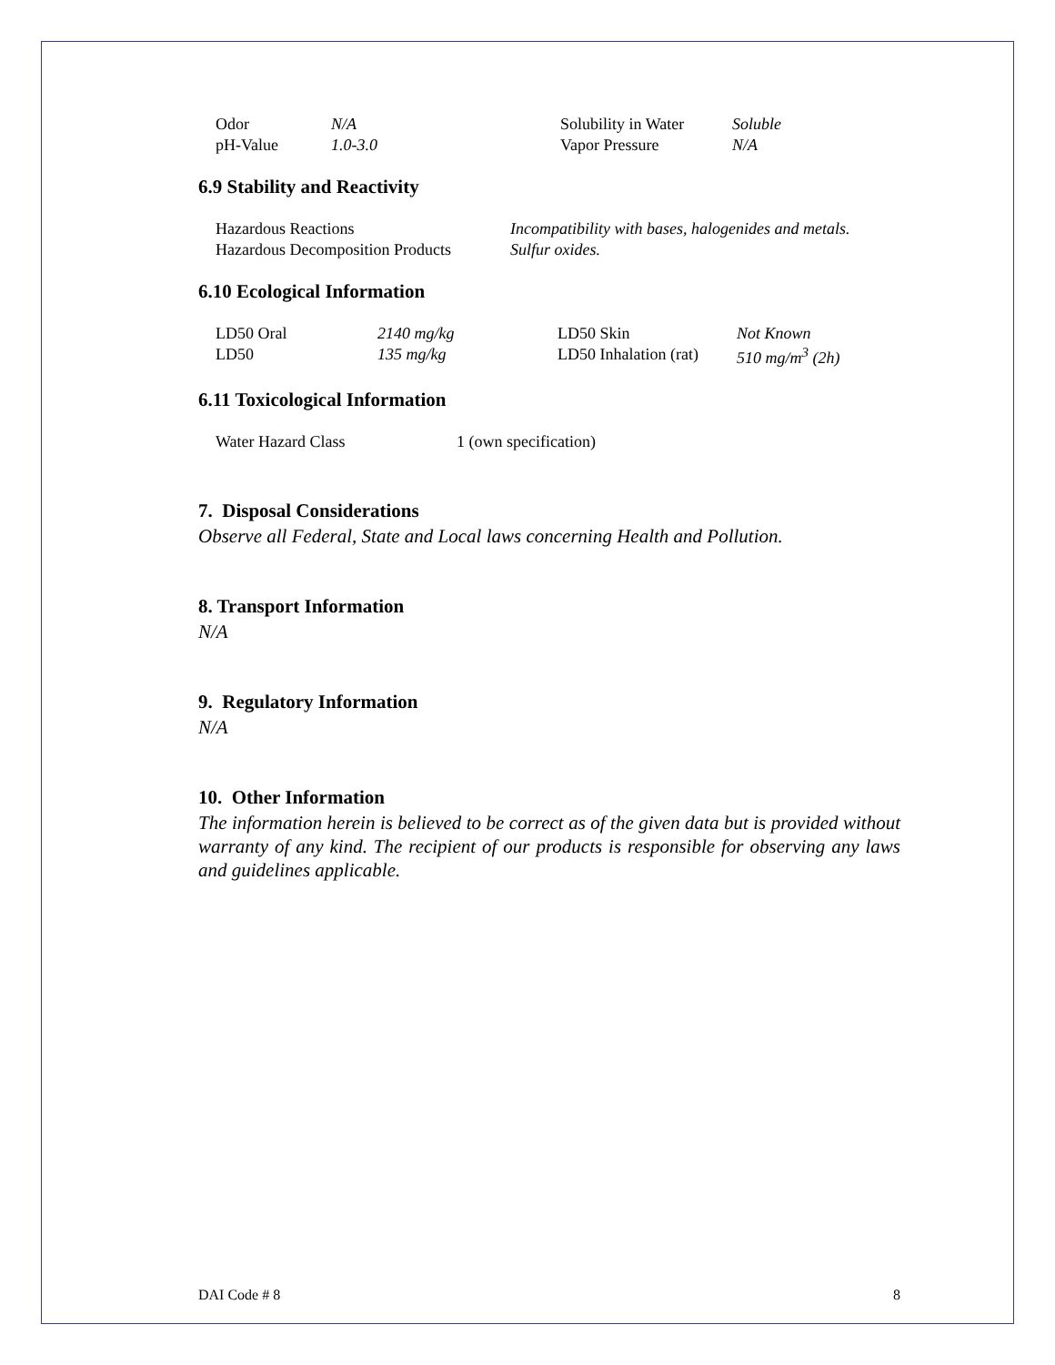| Odor | N/A | Solubility in Water | Soluble |
| pH-Value | 1.0-3.0 | Vapor Pressure | N/A |
6.9 Stability and Reactivity
| Hazardous Reactions | Incompatibility with bases, halogenides and metals. |
| Hazardous Decomposition Products | Sulfur oxides. |
6.10 Ecological Information
| LD50 Oral | 2140 mg/kg | LD50 Skin | Not Known |
| LD50 | 135 mg/kg | LD50 Inhalation (rat) | 510 mg/m<sup>3</sup> (2h) |
6.11 Toxicological Information
| Water Hazard Class | 1 (own specification) |
7. Disposal Considerations
Observe all Federal, State and Local laws concerning Health and Pollution.
8. Transport Information
N/A
9. Regulatory Information
N/A
10. Other Information
The information herein is believed to be correct as of the given data but is provided without warranty of any kind. The recipient of our products is responsible for observing any laws and guidelines applicable.
DAI Code # 8 8